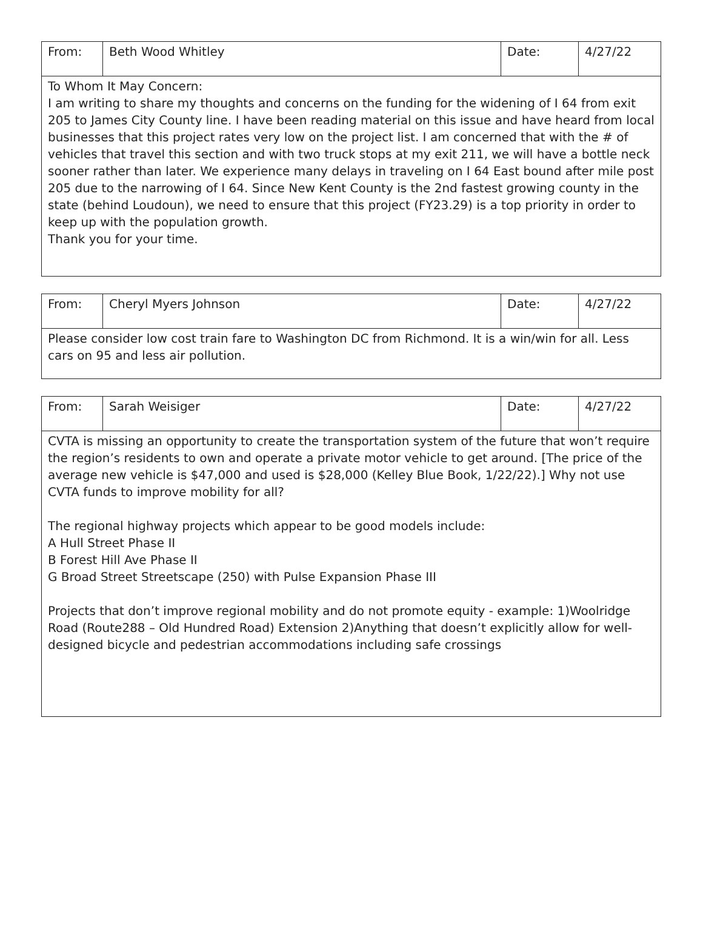| From: | Beth Wood Whitley | Date: | 4/27/22 |
| To Whom It May Concern: I am writing to share my thoughts and concerns on the funding for the widening of I 64 from exit 205 to James City County line. I have been reading material on this issue and have heard from local businesses that this project rates very low on the project list. I am concerned that with the # of vehicles that travel this section and with two truck stops at my exit 211, we will have a bottle neck sooner rather than later. We experience many delays in traveling on I 64 East bound after mile post 205 due to the narrowing of I 64. Since New Kent County is the 2nd fastest growing county in the state (behind Loudoun), we need to ensure that this project (FY23.29) is a top priority in order to keep up with the population growth. Thank you for your time. | | | |
| From: | Cheryl Myers Johnson | Date: | 4/27/22 |
| Please consider low cost train fare to Washington DC from Richmond. It is a win/win for all. Less cars on 95 and less air pollution. | | | |
| From: | Sarah Weisiger | Date: | 4/27/22 |
| CVTA is missing an opportunity to create the transportation system of the future that won’t require the region’s residents to own and operate a private motor vehicle to get around. [The price of the average new vehicle is $47,000 and used is $28,000 (Kelley Blue Book, 1/22/22).] Why not use CVTA funds to improve mobility for all? The regional highway projects which appear to be good models include: A Hull Street Phase II B Forest Hill Ave Phase II G Broad Street Streetscape (250) with Pulse Expansion Phase III Projects that don’t improve regional mobility and do not promote equity - example: 1)Woolridge Road (Route288 – Old Hundred Road) Extension 2)Anything that doesn’t explicitly allow for well-designed bicycle and pedestrian accommodations including safe crossings | | | |